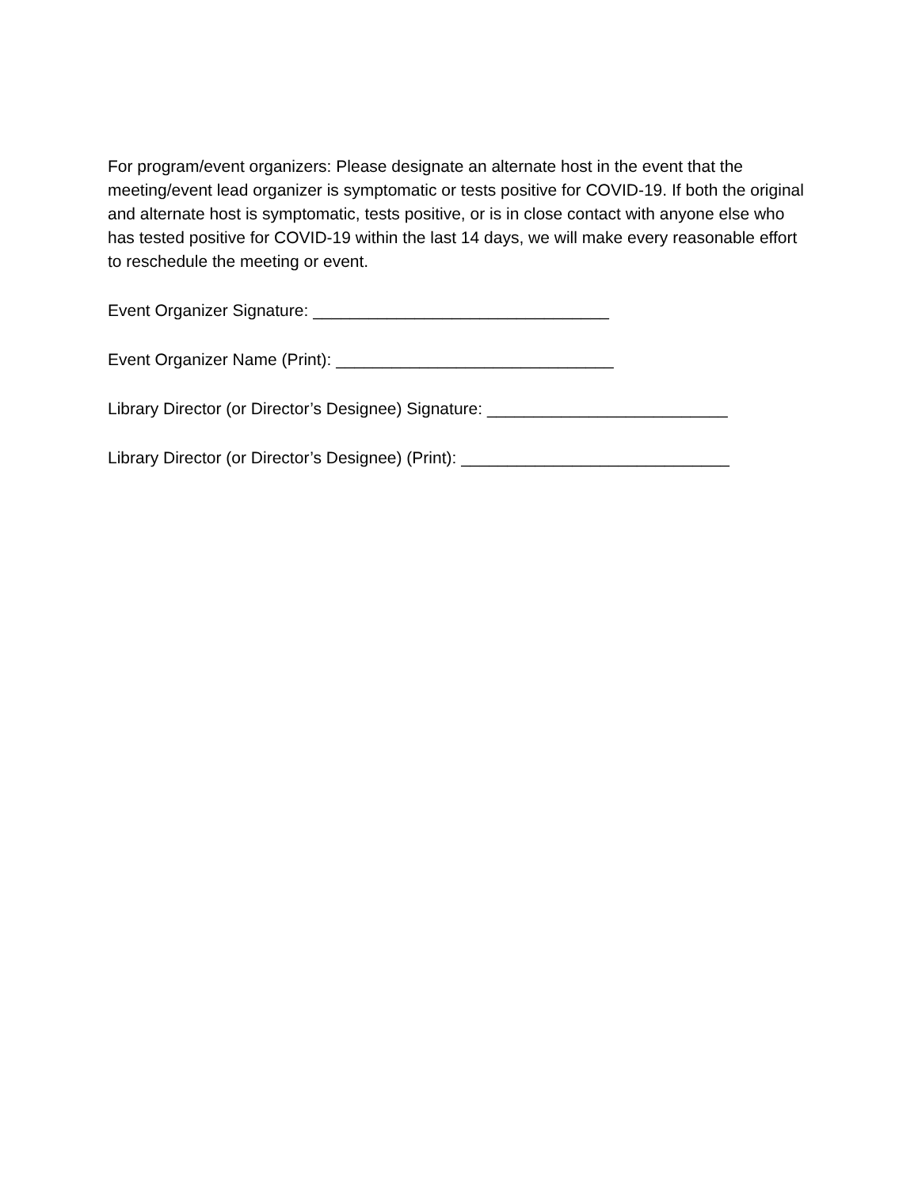For program/event organizers: Please designate an alternate host in the event that the meeting/event lead organizer is symptomatic or tests positive for COVID-19. If both the original and alternate host is symptomatic, tests positive, or is in close contact with anyone else who has tested positive for COVID-19 within the last 14 days, we will make every reasonable effort to reschedule the meeting or event.
Event Organizer Signature: ________________________________
Event Organizer Name (Print): ______________________________
Library Director (or Director’s Designee) Signature: __________________________
Library Director (or Director’s Designee) (Print): _____________________________